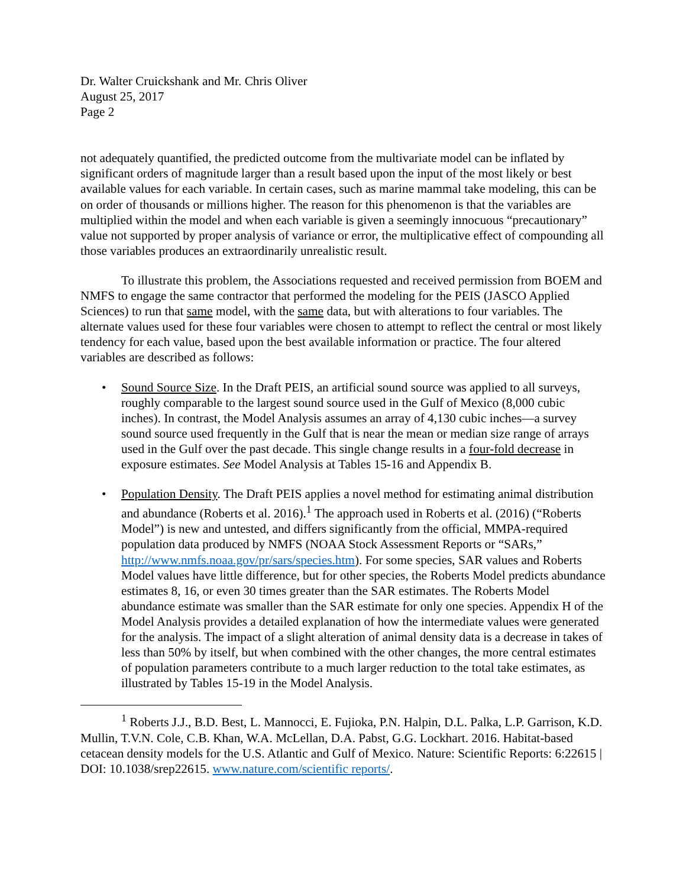Dr. Walter Cruickshank and Mr. Chris Oliver
August 25, 2017
Page 2
not adequately quantified, the predicted outcome from the multivariate model can be inflated by significant orders of magnitude larger than a result based upon the input of the most likely or best available values for each variable. In certain cases, such as marine mammal take modeling, this can be on order of thousands or millions higher. The reason for this phenomenon is that the variables are multiplied within the model and when each variable is given a seemingly innocuous “precautionary” value not supported by proper analysis of variance or error, the multiplicative effect of compounding all those variables produces an extraordinarily unrealistic result.
To illustrate this problem, the Associations requested and received permission from BOEM and NMFS to engage the same contractor that performed the modeling for the PEIS (JASCO Applied Sciences) to run that same model, with the same data, but with alterations to four variables. The alternate values used for these four variables were chosen to attempt to reflect the central or most likely tendency for each value, based upon the best available information or practice. The four altered variables are described as follows:
• Sound Source Size. In the Draft PEIS, an artificial sound source was applied to all surveys, roughly comparable to the largest sound source used in the Gulf of Mexico (8,000 cubic inches). In contrast, the Model Analysis assumes an array of 4,130 cubic inches—a survey sound source used frequently in the Gulf that is near the mean or median size range of arrays used in the Gulf over the past decade. This single change results in a four-fold decrease in exposure estimates. See Model Analysis at Tables 15-16 and Appendix B.
• Population Density. The Draft PEIS applies a novel method for estimating animal distribution and abundance (Roberts et al. 2016).<sup>1</sup> The approach used in Roberts et al. (2016) (“Roberts Model”) is new and untested, and differs significantly from the official, MMPA-required population data produced by NMFS (NOAA Stock Assessment Reports or “SARs,” http://www.nmfs.noaa.gov/pr/sars/species.htm). For some species, SAR values and Roberts Model values have little difference, but for other species, the Roberts Model predicts abundance estimates 8, 16, or even 30 times greater than the SAR estimates. The Roberts Model abundance estimate was smaller than the SAR estimate for only one species. Appendix H of the Model Analysis provides a detailed explanation of how the intermediate values were generated for the analysis. The impact of a slight alteration of animal density data is a decrease in takes of less than 50% by itself, but when combined with the other changes, the more central estimates of population parameters contribute to a much larger reduction to the total take estimates, as illustrated by Tables 15-19 in the Model Analysis.
<sup>1</sup> Roberts J.J., B.D. Best, L. Mannocci, E. Fujioka, P.N. Halpin, D.L. Palka, L.P. Garrison, K.D. Mullin, T.V.N. Cole, C.B. Khan, W.A. McLellan, D.A. Pabst, G.G. Lockhart. 2016. Habitat-based cetacean density models for the U.S. Atlantic and Gulf of Mexico. Nature: Scientific Reports: 6:22615 | DOI: 10.1038/srep22615. www.nature.com/scientific reports/.